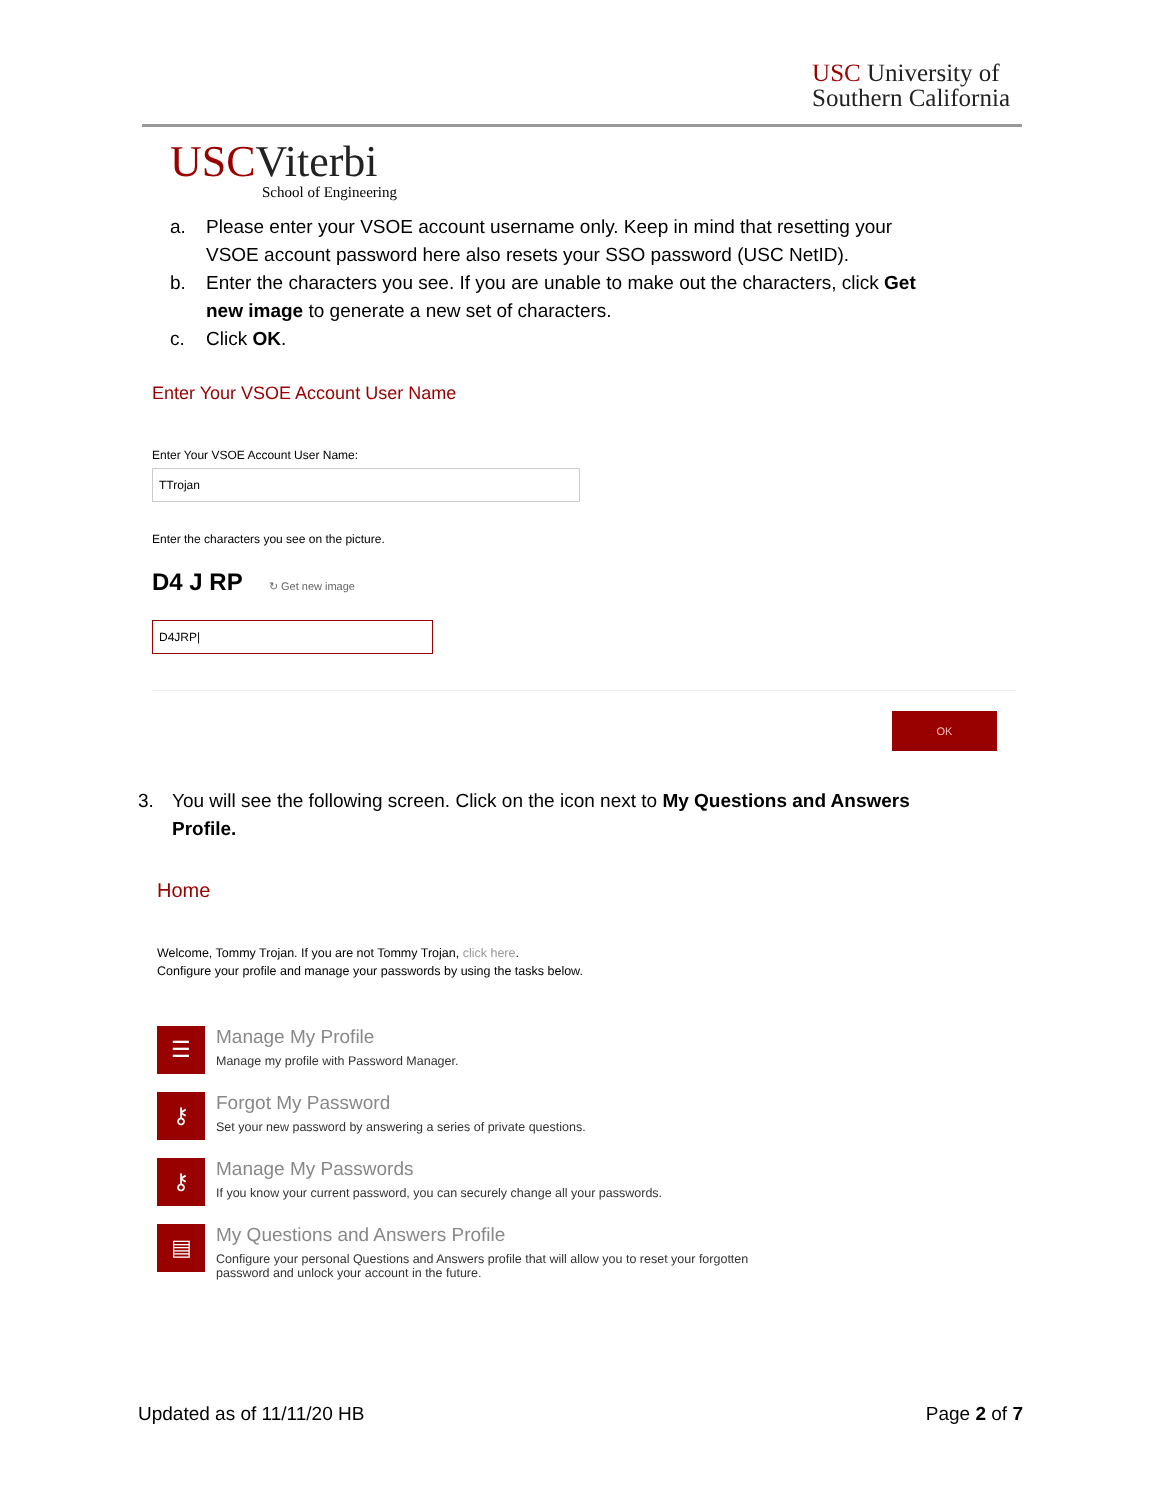USC University of
Southern California
USCViterbi
School of Engineering
a. Please enter your VSOE account username only. Keep in mind that resetting your VSOE account password here also resets your SSO password (USC NetID).
b. Enter the characters you see. If you are unable to make out the characters, click Get new image to generate a new set of characters.
c. Click OK.
Enter Your VSOE Account User Name
Enter Your VSOE Account User Name:
TTrojan
Enter the characters you see on the picture.
D4 J RP ↻ Get new image
D4JRP|
OK
3. You will see the following screen. Click on the icon next to My Questions and Answers Profile.
Home
Welcome, Tommy Trojan. If you are not Tommy Trojan, click here.
Configure your profile and manage your passwords by using the tasks below.
☰
Manage My Profile
Manage my profile with Password Manager.
⚷
Forgot My Password
Set your new password by answering a series of private questions.
⚷
Manage My Passwords
If you know your current password, you can securely change all your passwords.
▤
My Questions and Answers Profile
Configure your personal Questions and Answers profile that will allow you to reset your forgotten password and unlock your account in the future.
Updated as of 11/11/20 HB Page 2 of 7